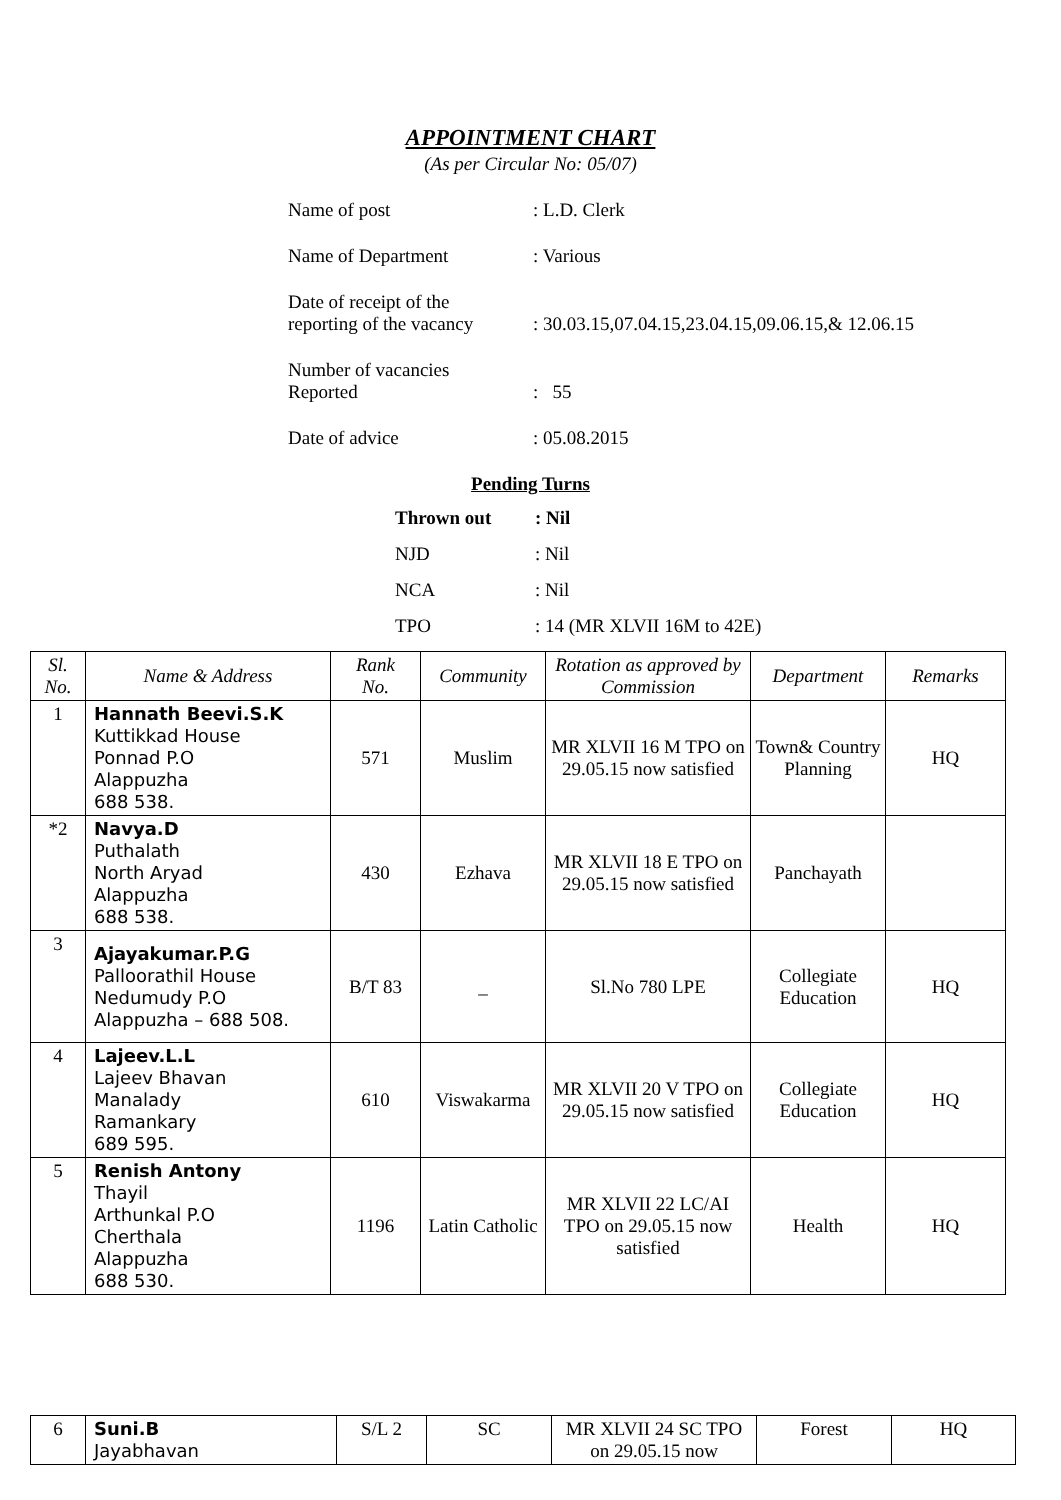APPOINTMENT CHART
(As per Circular No: 05/07)
Name of post: L.D. Clerk
Name of Department: Various
Date of receipt of the
reporting of the vacancy
: 30.03.15,07.04.15,23.04.15,09.06.15,& 12.06.15
Number of vacancies
Reported
: 55
Date of advice: 05.08.2015
Pending Turns
Thrown out: Nil
NJD: Nil
NCA: Nil
TPO: 14 (MR XLVII 16M to 42E)
| Sl. No. | Name & Address | Rank No. | Community | Rotation as approved by Commission | Department | Remarks |
| --- | --- | --- | --- | --- | --- | --- |
| 1 | Hannath Beevi.S.K Kuttikkad House Ponnad P.O Alappuzha 688 538. | 571 | Muslim | MR XLVII 16 M TPO on 29.05.15 now satisfied | Town& Country Planning | HQ |
| *2 | Navya.D Puthalath North Aryad Alappuzha 688 538. | 430 | Ezhava | MR XLVII 18 E TPO on 29.05.15 now satisfied | Panchayath | |
| 3 | Ajayakumar.P.G Palloorathil House Nedumudy P.O Alappuzha – 688 508. | B/T 83 | _ | Sl.No 780 LPE | Collegiate Education | HQ |
| 4 | Lajeev.L.L Lajeev Bhavan Manalady Ramankary 689 595. | 610 | Viswakarma | MR XLVII 20 V TPO on 29.05.15 now satisfied | Collegiate Education | HQ |
| 5 | Renish Antony Thayil Arthunkal P.O Cherthala Alappuzha 688 530. | 1196 | Latin Catholic | MR XLVII 22 LC/AI TPO on 29.05.15 now satisfied | Health | HQ |
| 6 | Suni.B Jayabhavan | S/L 2 | SC | MR XLVII 24 SC TPO on 29.05.15 now | Forest | HQ |